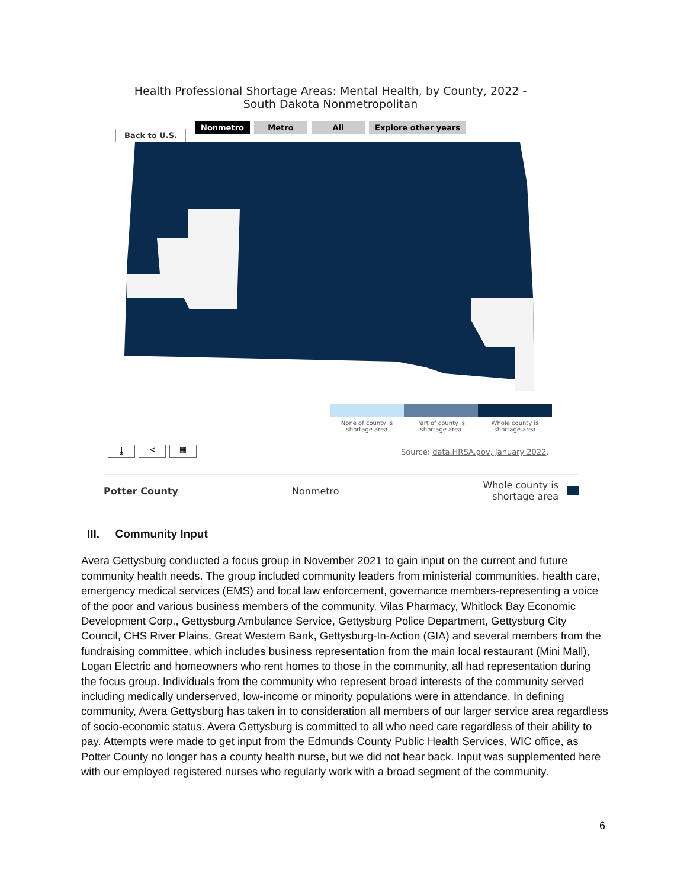Health Professional Shortage Areas: Mental Health, by County, 2022 - South Dakota Nonmetropolitan
Nonmetro Metro All Explore other years
Back to U.S.
None of county is shortage area
Part of county is shortage area
Whole county is shortage area
⤓ < ▦
Source: data.HRSA.gov, January 2022.
Potter County Nonmetro Whole county is shortage area
III. Community Input
Avera Gettysburg conducted a focus group in November 2021 to gain input on the current and future community health needs. The group included community leaders from ministerial communities, health care, emergency medical services (EMS) and local law enforcement, governance members-representing a voice of the poor and various business members of the community. Vilas Pharmacy, Whitlock Bay Economic Development Corp., Gettysburg Ambulance Service, Gettysburg Police Department, Gettysburg City Council, CHS River Plains, Great Western Bank, Gettysburg-In-Action (GIA) and several members from the fundraising committee, which includes business representation from the main local restaurant (Mini Mall), Logan Electric and homeowners who rent homes to those in the community, all had representation during the focus group. Individuals from the community who represent broad interests of the community served including medically underserved, low-income or minority populations were in attendance. In defining community, Avera Gettysburg has taken in to consideration all members of our larger service area regardless of socio-economic status. Avera Gettysburg is committed to all who need care regardless of their ability to pay. Attempts were made to get input from the Edmunds County Public Health Services, WIC office, as Potter County no longer has a county health nurse, but we did not hear back. Input was supplemented here with our employed registered nurses who regularly work with a broad segment of the community.
6